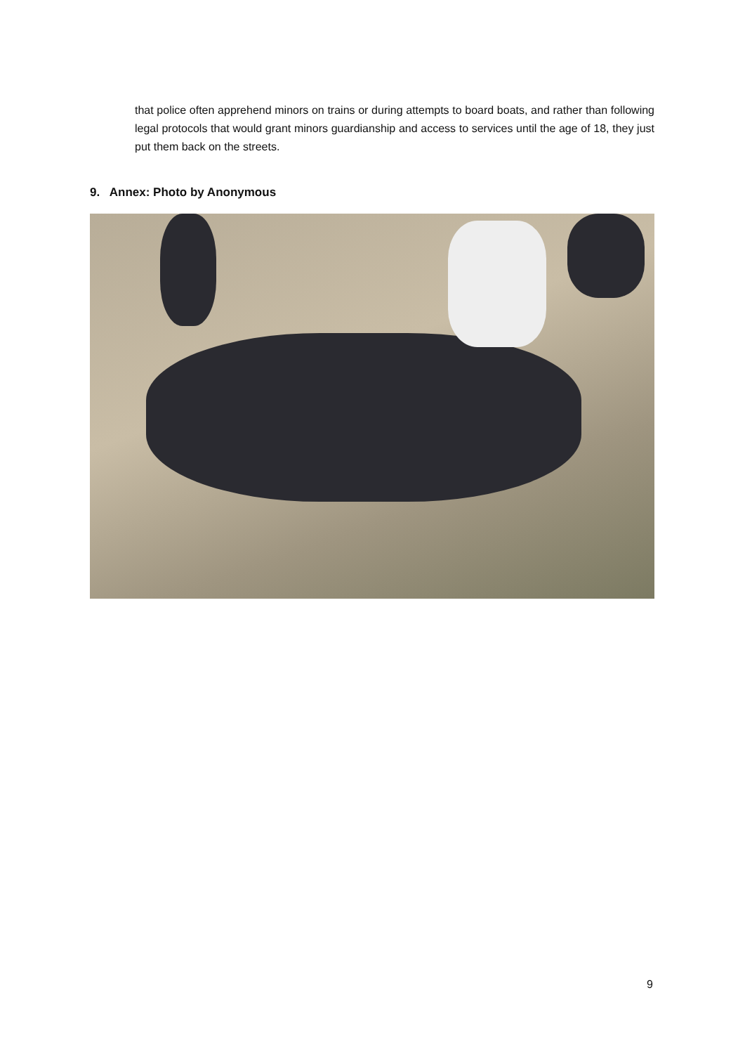that police often apprehend minors on trains or during attempts to board boats, and rather than following legal protocols that would grant minors guardianship and access to services until the age of 18, they just put them back on the streets.
9. Annex: Photo by Anonymous
9